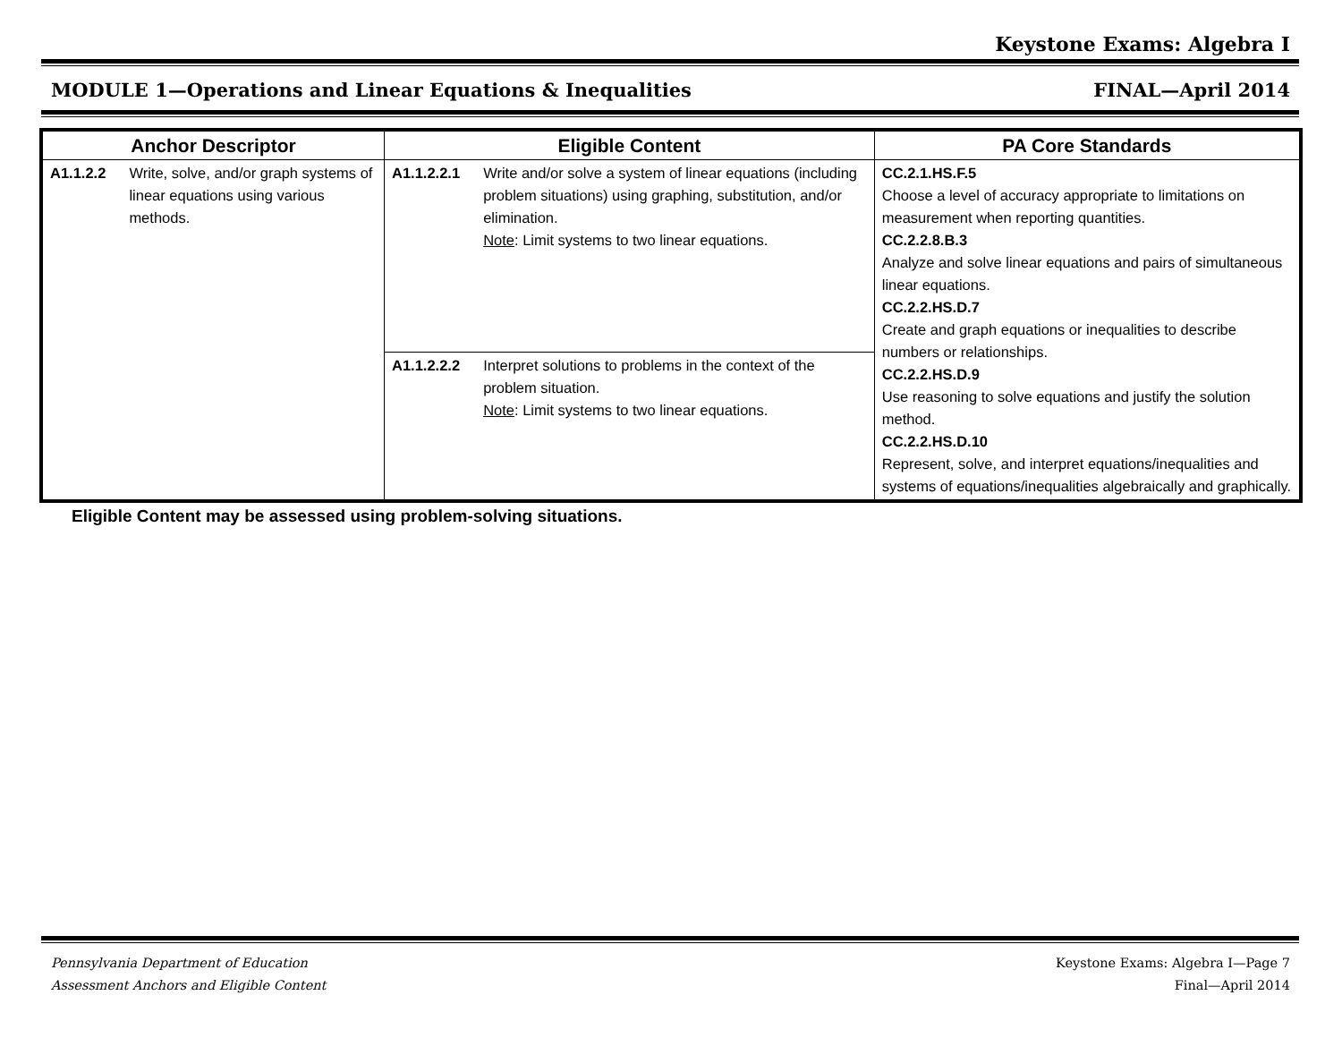Keystone Exams: Algebra I
MODULE 1—Operations and Linear Equations & Inequalities FINAL—April 2014
| Anchor Descriptor | | Eligible Content | | PA Core Standards |
| --- | --- | --- | --- | --- |
| A1.1.2.2 | Write, solve, and/or graph systems of linear equations using various methods. | A1.1.2.2.1 | Write and/or solve a system of linear equations (including problem situations) using graphing, substitution, and/or elimination. Note : Limit systems to two linear equations. | CC.2.1.HS.F.5 Choose a level of accuracy appropriate to limitations on measurement when reporting quantities. CC.2.2.8.B.3 Analyze and solve linear equations and pairs of simultaneous linear equations. CC.2.2.HS.D.7 Create and graph equations or inequalities to describe numbers or relationships. CC.2.2.HS.D.9 Use reasoning to solve equations and justify the solution method. CC.2.2.HS.D.10 Represent, solve, and interpret equations/inequalities and systems of equations/inequalities algebraically and graphically. |
| | | A1.1.2.2.2 | Interpret solutions to problems in the context of the problem situation. Note : Limit systems to two linear equations. | |
Eligible Content may be assessed using problem-solving situations.
Pennsylvania Department of Education
Assessment Anchors and Eligible Content Keystone Exams: Algebra I—Page 7
Final—April 2014